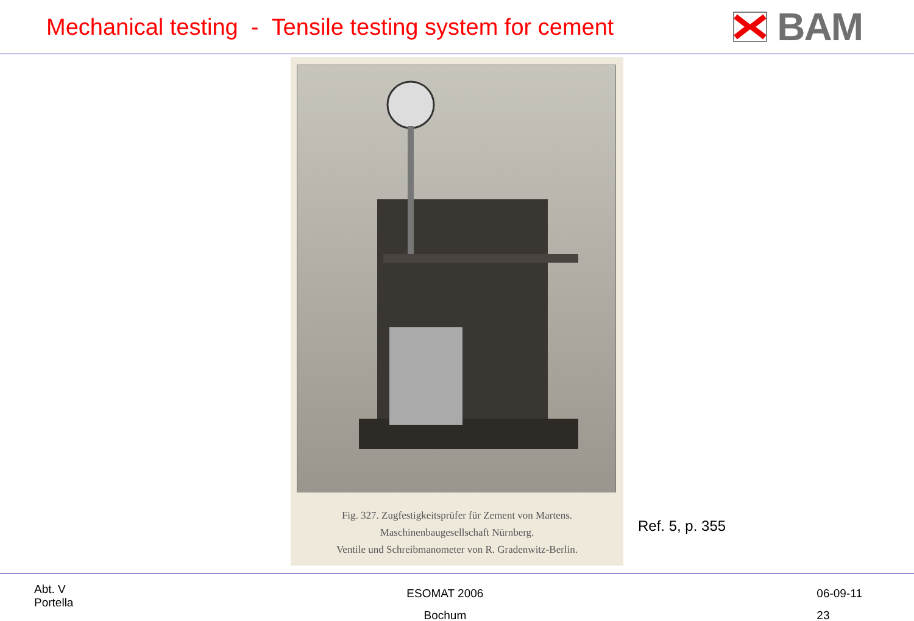Mechanical testing - Tensile testing system for cement
BAM
Fig. 327. Zugfestigkeitsprüfer für Zement von Martens.
Maschinenbaugesellschaft Nürnberg.
Ventile und Schreibmanometer von R. Gradenwitz-Berlin.
Ref. 5, p. 355
Abt. V
Portella
ESOMAT 2006
Bochum
06-09-11
23